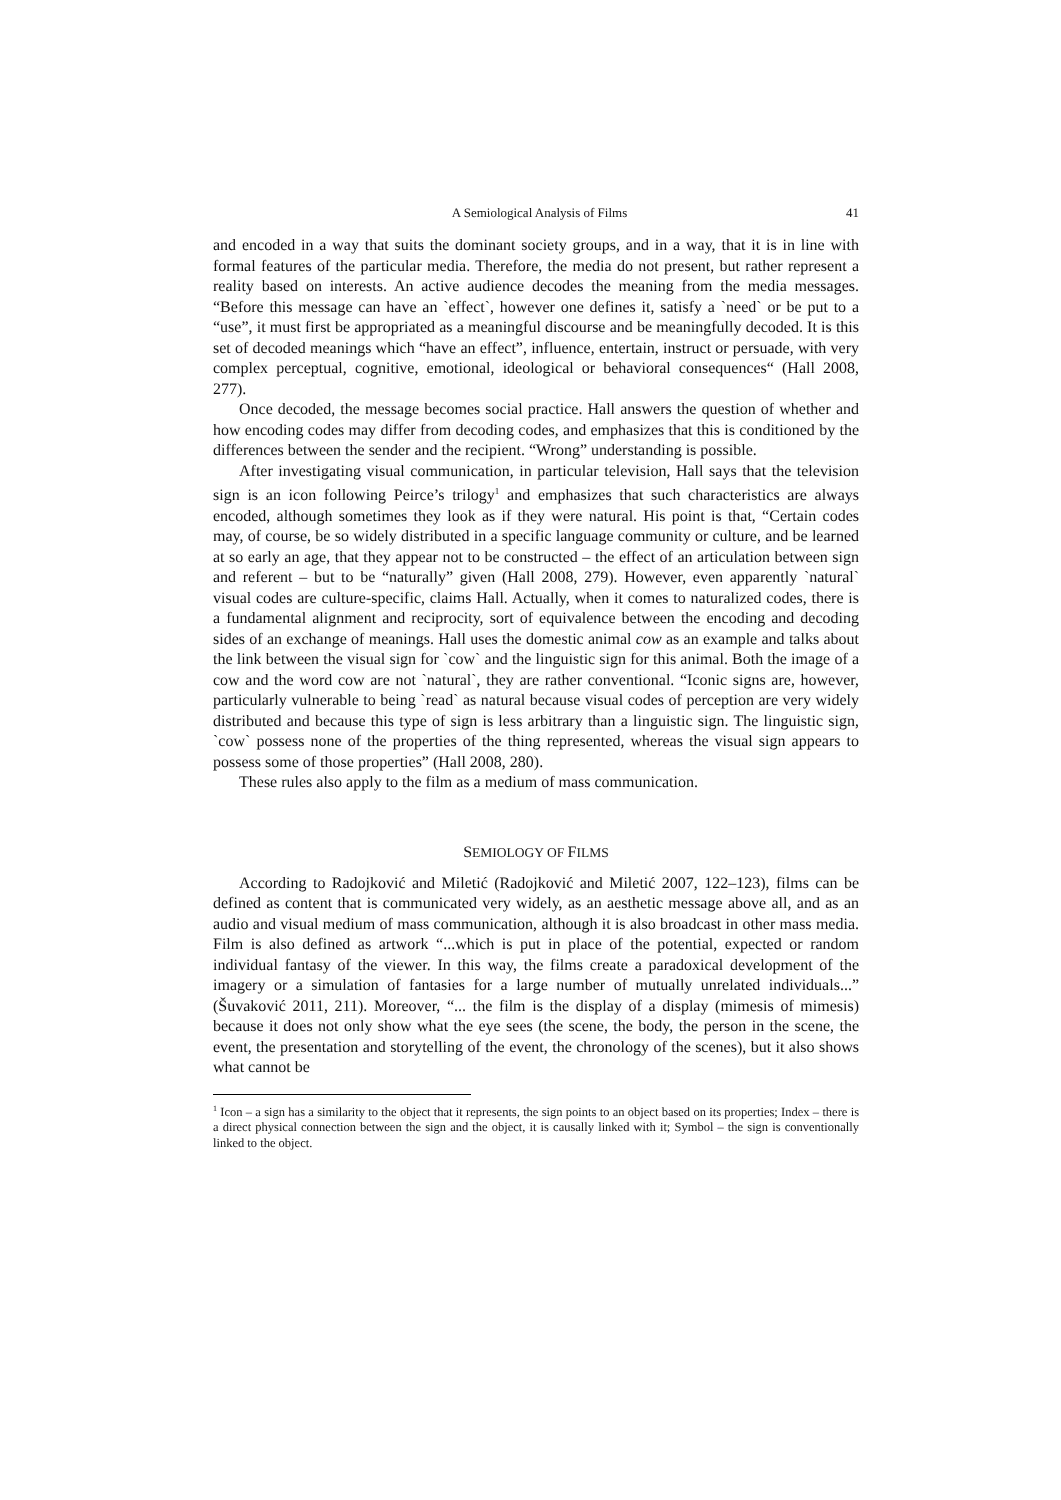A Semiological Analysis of Films 41
and encoded in a way that suits the dominant society groups, and in a way, that it is in line with formal features of the particular media. Therefore, the media do not present, but rather represent a reality based on interests. An active audience decodes the meaning from the media messages. “Before this message can have an `effect`, however one defines it, satisfy a `need` or be put to a “use”, it must first be appropriated as a meaningful discourse and be meaningfully decoded. It is this set of decoded meanings which “have an effect”, influence, entertain, instruct or persuade, with very complex perceptual, cognitive, emotional, ideological or behavioral consequences“ (Hall 2008, 277).
Once decoded, the message becomes social practice. Hall answers the question of whether and how encoding codes may differ from decoding codes, and emphasizes that this is conditioned by the differences between the sender and the recipient. “Wrong” understanding is possible.
After investigating visual communication, in particular television, Hall says that the television sign is an icon following Peirce’s trilogy<sup>1</sup> and emphasizes that such characteristics are always encoded, although sometimes they look as if they were natural. His point is that, “Certain codes may, of course, be so widely distributed in a specific language community or culture, and be learned at so early an age, that they appear not to be constructed – the effect of an articulation between sign and referent – but to be “naturally” given (Hall 2008, 279). However, even apparently `natural` visual codes are culture-specific, claims Hall. Actually, when it comes to naturalized codes, there is a fundamental alignment and reciprocity, sort of equivalence between the encoding and decoding sides of an exchange of meanings. Hall uses the domestic animal cow as an example and talks about the link between the visual sign for `cow` and the linguistic sign for this animal. Both the image of a cow and the word cow are not `natural`, they are rather conventional. “Iconic signs are, however, particularly vulnerable to being `read` as natural because visual codes of perception are very widely distributed and because this type of sign is less arbitrary than a linguistic sign. The linguistic sign, `cow` possess none of the properties of the thing represented, whereas the visual sign appears to possess some of those properties” (Hall 2008, 280).
These rules also apply to the film as a medium of mass communication.
SEMIOLOGY OF FILMS
According to Radojković and Miletić (Radojković and Miletić 2007, 122–123), films can be defined as content that is communicated very widely, as an aesthetic message above all, and as an audio and visual medium of mass communication, although it is also broadcast in other mass media. Film is also defined as artwork “...which is put in place of the potential, expected or random individual fantasy of the viewer. In this way, the films create a paradoxical development of the imagery or a simulation of fantasies for a large number of mutually unrelated individuals...” (Šuvaković 2011, 211). Moreover, “... the film is the display of a display (mimesis of mimesis) because it does not only show what the eye sees (the scene, the body, the person in the scene, the event, the presentation and storytelling of the event, the chronology of the scenes), but it also shows what cannot be
<sup>1</sup> Icon – a sign has a similarity to the object that it represents, the sign points to an object based on its properties; Index – there is a direct physical connection between the sign and the object, it is causally linked with it; Symbol – the sign is conventionally linked to the object.